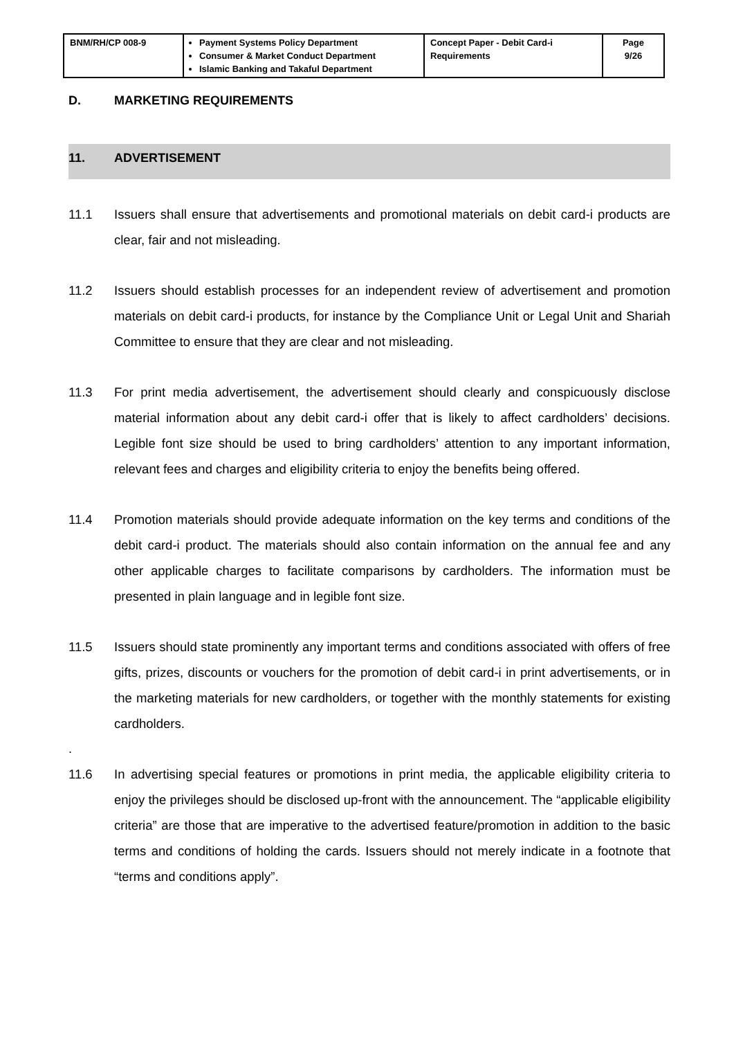| BNM/RH/CP 008-9 | Payment Systems Policy Department Consumer & Market Conduct Department Islamic Banking and Takaful Department | Concept Paper - Debit Card-i Requirements | Page 9/26 |
D. MARKETING REQUIREMENTS
11. ADVERTISEMENT
11.1 Issuers shall ensure that advertisements and promotional materials on debit card-i products are clear, fair and not misleading.
11.2 Issuers should establish processes for an independent review of advertisement and promotion materials on debit card-i products, for instance by the Compliance Unit or Legal Unit and Shariah Committee to ensure that they are clear and not misleading.
11.3 For print media advertisement, the advertisement should clearly and conspicuously disclose material information about any debit card-i offer that is likely to affect cardholders’ decisions. Legible font size should be used to bring cardholders’ attention to any important information, relevant fees and charges and eligibility criteria to enjoy the benefits being offered.
11.4 Promotion materials should provide adequate information on the key terms and conditions of the debit card-i product. The materials should also contain information on the annual fee and any other applicable charges to facilitate comparisons by cardholders. The information must be presented in plain language and in legible font size.
11.5 Issuers should state prominently any important terms and conditions associated with offers of free gifts, prizes, discounts or vouchers for the promotion of debit card-i in print advertisements, or in the marketing materials for new cardholders, or together with the monthly statements for existing cardholders.
.
11.6 In advertising special features or promotions in print media, the applicable eligibility criteria to enjoy the privileges should be disclosed up-front with the announcement. The “applicable eligibility criteria” are those that are imperative to the advertised feature/promotion in addition to the basic terms and conditions of holding the cards. Issuers should not merely indicate in a footnote that “terms and conditions apply”.